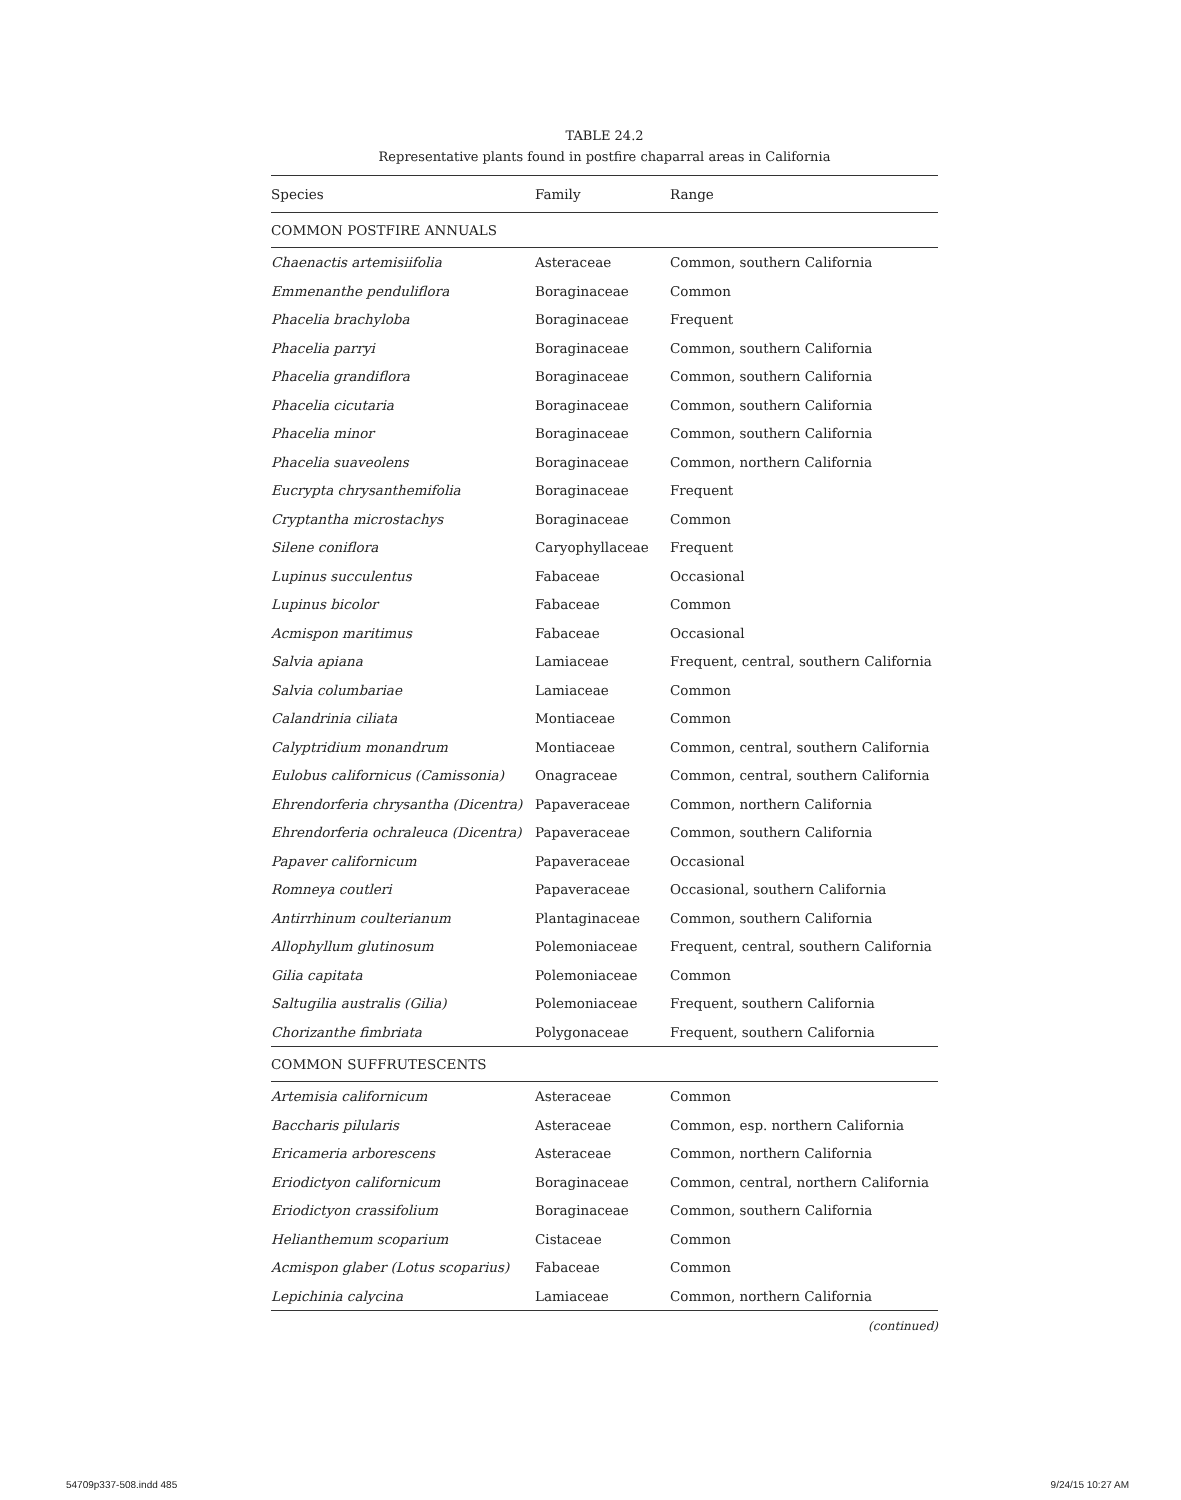TABLE 24.2
Representative plants found in postfire chaparral areas in California
| Species | Family | Range |
| --- | --- | --- |
| COMMON POSTFIRE ANNUALS | | |
| Chaenactis artemisiifolia | Asteraceae | Common, southern California |
| Emmenanthe penduliflora | Boraginaceae | Common |
| Phacelia brachyloba | Boraginaceae | Frequent |
| Phacelia parryi | Boraginaceae | Common, southern California |
| Phacelia grandiflora | Boraginaceae | Common, southern California |
| Phacelia cicutaria | Boraginaceae | Common, southern California |
| Phacelia minor | Boraginaceae | Common, southern California |
| Phacelia suaveolens | Boraginaceae | Common, northern California |
| Eucrypta chrysanthemifolia | Boraginaceae | Frequent |
| Cryptantha microstachys | Boraginaceae | Common |
| Silene coniflora | Caryophyllaceae | Frequent |
| Lupinus succulentus | Fabaceae | Occasional |
| Lupinus bicolor | Fabaceae | Common |
| Acmispon maritimus | Fabaceae | Occasional |
| Salvia apiana | Lamiaceae | Frequent, central, southern California |
| Salvia columbariae | Lamiaceae | Common |
| Calandrinia ciliata | Montiaceae | Common |
| Calyptridium monandrum | Montiaceae | Common, central, southern California |
| Eulobus californicus (Camissonia) | Onagraceae | Common, central, southern California |
| Ehrendorferia chrysantha (Dicentra) | Papaveraceae | Common, northern California |
| Ehrendorferia ochraleuca (Dicentra) | Papaveraceae | Common, southern California |
| Papaver californicum | Papaveraceae | Occasional |
| Romneya coutleri | Papaveraceae | Occasional, southern California |
| Antirrhinum coulterianum | Plantaginaceae | Common, southern California |
| Allophyllum glutinosum | Polemoniaceae | Frequent, central, southern California |
| Gilia capitata | Polemoniaceae | Common |
| Saltugilia australis (Gilia) | Polemoniaceae | Frequent, southern California |
| Chorizanthe fimbriata | Polygonaceae | Frequent, southern California |
| COMMON SUFFRUTESCENTS | | |
| Artemisia californicum | Asteraceae | Common |
| Baccharis pilularis | Asteraceae | Common, esp. northern California |
| Ericameria arborescens | Asteraceae | Common, northern California |
| Eriodictyon californicum | Boraginaceae | Common, central, northern California |
| Eriodictyon crassifolium | Boraginaceae | Common, southern California |
| Helianthemum scoparium | Cistaceae | Common |
| Acmispon glaber (Lotus scoparius) | Fabaceae | Common |
| Lepichinia calycina | Lamiaceae | Common, northern California |
(continued)
54709p337-508.indd 485 9/24/15 10:27 AM